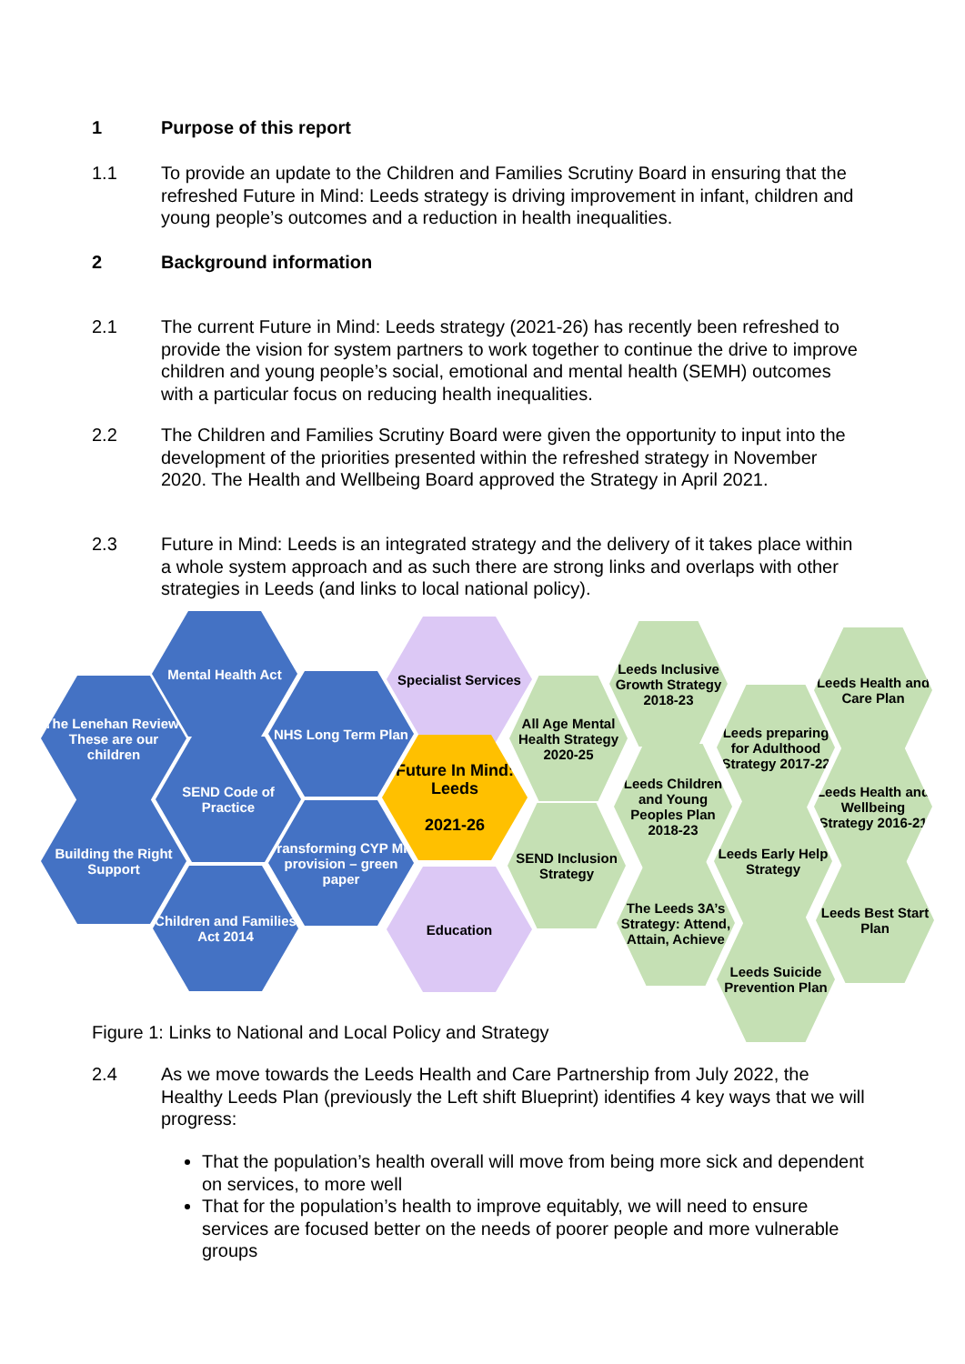1 Purpose of this report
1.1 To provide an update to the Children and Families Scrutiny Board in ensuring that the refreshed Future in Mind: Leeds strategy is driving improvement in infant, children and young people’s outcomes and a reduction in health inequalities.
2 Background information
2.1 The current Future in Mind: Leeds strategy (2021-26) has recently been refreshed to provide the vision for system partners to work together to continue the drive to improve children and young people’s social, emotional and mental health (SEMH) outcomes with a particular focus on reducing health inequalities.
2.2 The Children and Families Scrutiny Board were given the opportunity to input into the development of the priorities presented within the refreshed strategy in November 2020. The Health and Wellbeing Board approved the Strategy in April 2021.
2.3 Future in Mind: Leeds is an integrated strategy and the delivery of it takes place within a whole system approach and as such there are strong links and overlaps with other strategies in Leeds (and links to local national policy).
The Lenehan Review: These are our children
Mental Health Act
NHS Long Term Plan
Specialist Services
SEND Code of Practice
Building the Right Support
Transforming CYP MH provision – green paper
Future In Mind: Leeds
2021-26
Children and Families Act 2014
Education
All Age Mental Health Strategy 2020-25
SEND Inclusion Strategy
Leeds Inclusive Growth Strategy 2018-23
Leeds Children and Young Peoples Plan 2018-23
The Leeds 3A’s Strategy: Attend, Attain, Achieve
Leeds preparing for Adulthood Strategy 2017-22
Leeds Early Help Strategy
Leeds Suicide Prevention Plan
Leeds Health and Care Plan
Leeds Health and Wellbeing Strategy 2016-21
Leeds Best Start Plan
Figure 1: Links to National and Local Policy and Strategy
2.4 As we move towards the Leeds Health and Care Partnership from July 2022, the Healthy Leeds Plan (previously the Left shift Blueprint) identifies 4 key ways that we will progress:
That the population’s health overall will move from being more sick and dependent on services, to more well
That for the population’s health to improve equitably, we will need to ensure services are focused better on the needs of poorer people and more vulnerable groups